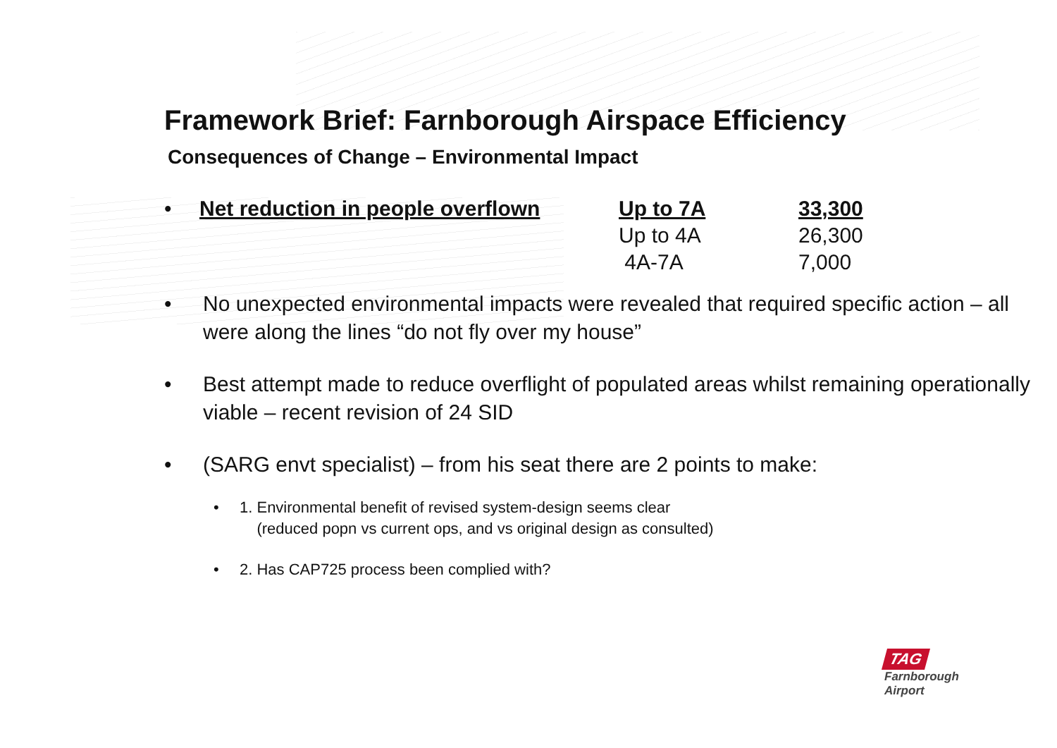Framework Brief: Farnborough Airspace Efficiency
Consequences of Change – Environmental Impact
| • | Net reduction in people overflown | Up to 7A | 33,300 |
| | | Up to 4A | 26,300 |
| | | 4A-7A | 7,000 |
• No unexpected environmental impacts were revealed that required specific action – all were along the lines “do not fly over my house”
• Best attempt made to reduce overflight of populated areas whilst remaining operationally viable – recent revision of 24 SID
• (SARG envt specialist) – from his seat there are 2 points to make:
• 1. Environmental benefit of revised system-design seems clear
(reduced popn vs current ops, and vs original design as consulted)
• 2. Has CAP725 process been complied with?
TAG
Farnborough
Airport